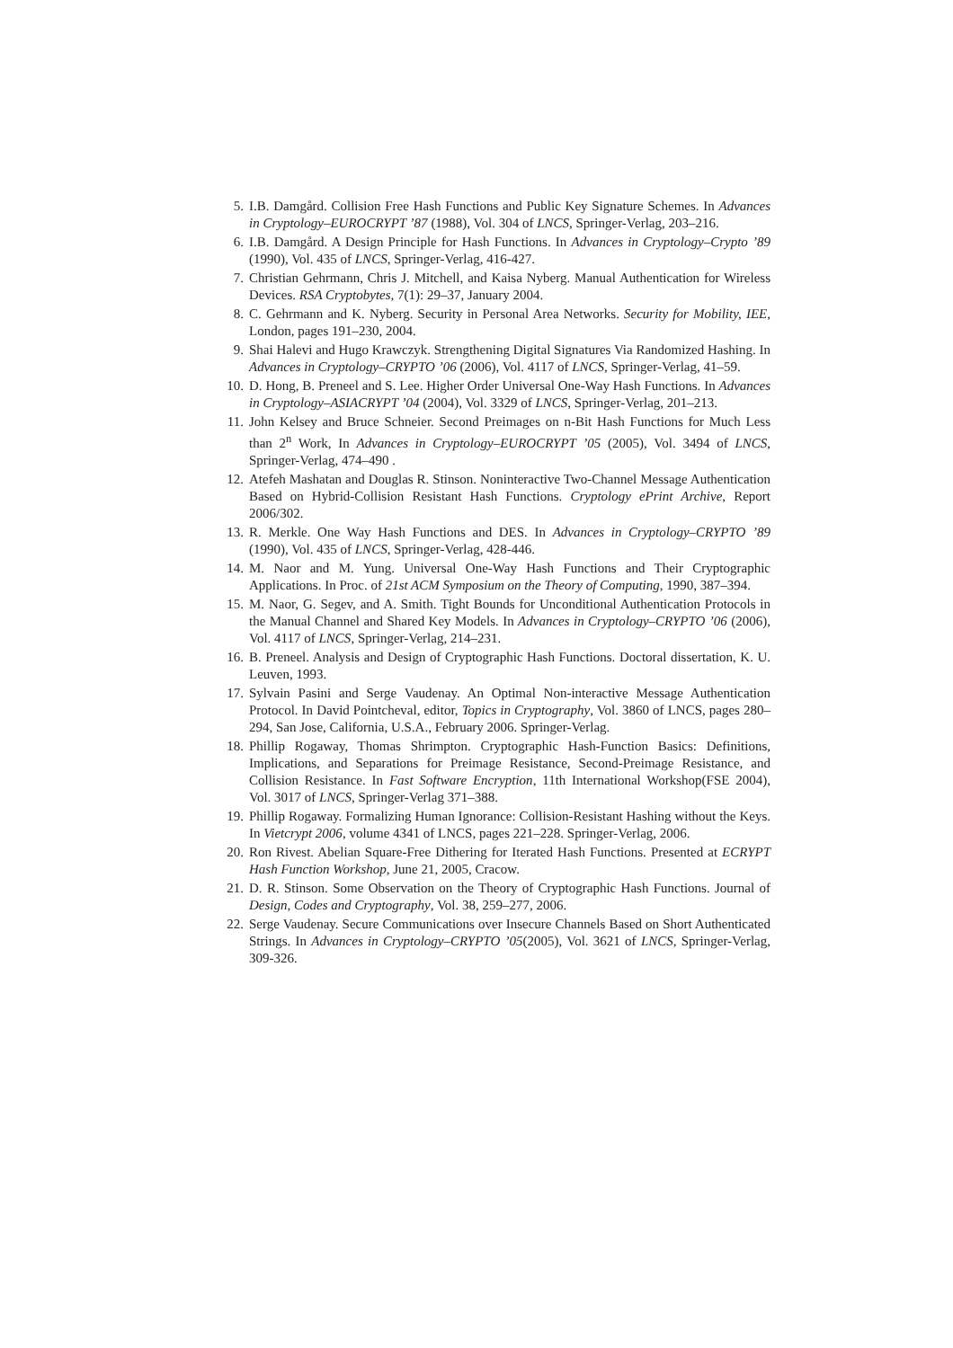5. I.B. Damgård. Collision Free Hash Functions and Public Key Signature Schemes. In Advances in Cryptology–EUROCRYPT ’87 (1988), Vol. 304 of LNCS, Springer-Verlag, 203–216.
6. I.B. Damgård. A Design Principle for Hash Functions. In Advances in Cryptology–Crypto ’89 (1990), Vol. 435 of LNCS, Springer-Verlag, 416-427.
7. Christian Gehrmann, Chris J. Mitchell, and Kaisa Nyberg. Manual Authentication for Wireless Devices. RSA Cryptobytes, 7(1): 29–37, January 2004.
8. C. Gehrmann and K. Nyberg. Security in Personal Area Networks. Security for Mobility, IEE, London, pages 191–230, 2004.
9. Shai Halevi and Hugo Krawczyk. Strengthening Digital Signatures Via Randomized Hashing. In Advances in Cryptology–CRYPTO ’06 (2006), Vol. 4117 of LNCS, Springer-Verlag, 41–59.
10. D. Hong, B. Preneel and S. Lee. Higher Order Universal One-Way Hash Functions. In Advances in Cryptology–ASIACRYPT ’04 (2004), Vol. 3329 of LNCS, Springer-Verlag, 201–213.
11. John Kelsey and Bruce Schneier. Second Preimages on n-Bit Hash Functions for Much Less than 2<sup>n</sup> Work, In Advances in Cryptology–EUROCRYPT ’05 (2005), Vol. 3494 of LNCS, Springer-Verlag, 474–490 .
12. Atefeh Mashatan and Douglas R. Stinson. Noninteractive Two-Channel Message Authentication Based on Hybrid-Collision Resistant Hash Functions. Cryptology ePrint Archive, Report 2006/302.
13. R. Merkle. One Way Hash Functions and DES. In Advances in Cryptology–CRYPTO ’89 (1990), Vol. 435 of LNCS, Springer-Verlag, 428-446.
14. M. Naor and M. Yung. Universal One-Way Hash Functions and Their Cryptographic Applications. In Proc. of 21st ACM Symposium on the Theory of Computing, 1990, 387–394.
15. M. Naor, G. Segev, and A. Smith. Tight Bounds for Unconditional Authentication Protocols in the Manual Channel and Shared Key Models. In Advances in Cryptology–CRYPTO ’06 (2006), Vol. 4117 of LNCS, Springer-Verlag, 214–231.
16. B. Preneel. Analysis and Design of Cryptographic Hash Functions. Doctoral dissertation, K. U. Leuven, 1993.
17. Sylvain Pasini and Serge Vaudenay. An Optimal Non-interactive Message Authentication Protocol. In David Pointcheval, editor, Topics in Cryptography, Vol. 3860 of LNCS, pages 280–294, San Jose, California, U.S.A., February 2006. Springer-Verlag.
18. Phillip Rogaway, Thomas Shrimpton. Cryptographic Hash-Function Basics: Definitions, Implications, and Separations for Preimage Resistance, Second-Preimage Resistance, and Collision Resistance. In Fast Software Encryption, 11th International Workshop(FSE 2004), Vol. 3017 of LNCS, Springer-Verlag 371–388.
19. Phillip Rogaway. Formalizing Human Ignorance: Collision-Resistant Hashing without the Keys. In Vietcrypt 2006, volume 4341 of LNCS, pages 221–228. Springer-Verlag, 2006.
20. Ron Rivest. Abelian Square-Free Dithering for Iterated Hash Functions. Presented at ECRYPT Hash Function Workshop, June 21, 2005, Cracow.
21. D. R. Stinson. Some Observation on the Theory of Cryptographic Hash Functions. Journal of Design, Codes and Cryptography, Vol. 38, 259–277, 2006.
22. Serge Vaudenay. Secure Communications over Insecure Channels Based on Short Authenticated Strings. In Advances in Cryptology–CRYPTO ’05(2005), Vol. 3621 of LNCS, Springer-Verlag, 309-326.